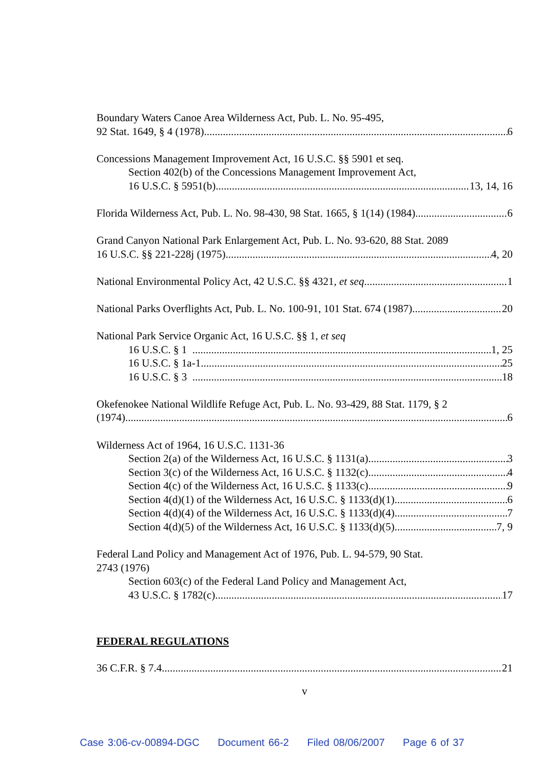Boundary Waters Canoe Area Wilderness Act, Pub. L. No. 95-495,
92 Stat. 1649, § 4 (1978) 6
Concessions Management Improvement Act, 16 U.S.C. §§ 5901 et seq.
Section 402(b) of the Concessions Management Improvement Act,
16 U.S.C. § 5951(b) 13, 14, 16
Florida Wilderness Act, Pub. L. No. 98-430, 98 Stat. 1665, § 1(14) (1984) 6
Grand Canyon National Park Enlargement Act, Pub. L. No. 93-620, 88 Stat. 2089
16 U.S.C. §§ 221-228j (1975) 4, 20
National Environmental Policy Act, 42 U.S.C. §§ 4321, et seq 1
National Parks Overflights Act, Pub. L. No. 100-91, 101 Stat. 674 (1987) 20
National Park Service Organic Act, 16 U.S.C. §§ 1, et seq
16 U.S.C. § 1 1, 25
16 U.S.C. § 1a-1 25
16 U.S.C. § 3 18
Okefenokee National Wildlife Refuge Act, Pub. L. No. 93-429, 88 Stat. 1179, § 2
(1974) 6
Wilderness Act of 1964, 16 U.S.C. 1131-36
Section 2(a) of the Wilderness Act, 16 U.S.C. § 1131(a) 3
Section 3(c) of the Wilderness Act, 16 U.S.C. § 1132(c) 4
Section 4(c) of the Wilderness Act, 16 U.S.C. § 1133(c) 9
Section 4(d)(1) of the Wilderness Act, 16 U.S.C. § 1133(d)(1) 6
Section 4(d)(4) of the Wilderness Act, 16 U.S.C. § 1133(d)(4) 7
Section 4(d)(5) of the Wilderness Act, 16 U.S.C. § 1133(d)(5) 7, 9
Federal Land Policy and Management Act of 1976, Pub. L. 94-579, 90 Stat.
2743 (1976)
Section 603(c) of the Federal Land Policy and Management Act,
43 U.S.C. § 1782(c) 17
FEDERAL REGULATIONS
36 C.F.R. § 7.4 21
v
Case 3:06-cv-00894-DGC Document 66-2 Filed 08/06/2007 Page 6 of 37